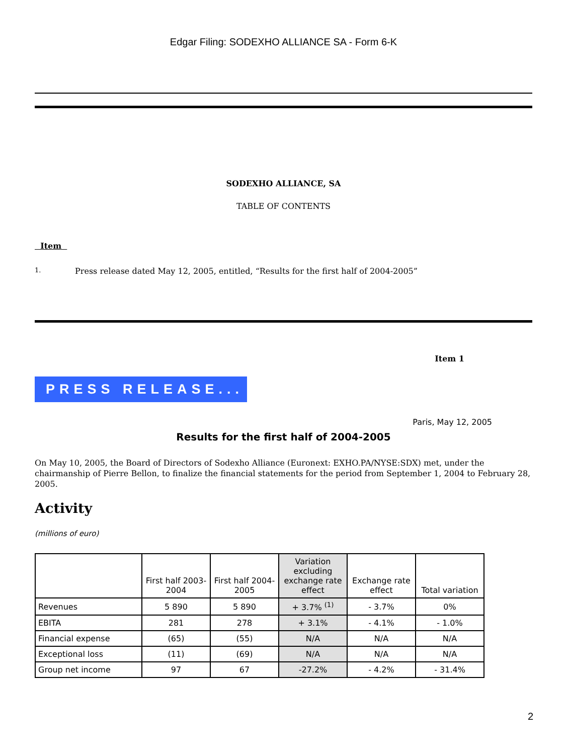Edgar Filing: SODEXHO ALLIANCE SA - Form 6-K
SODEXHO ALLIANCE, SA
TABLE OF CONTENTS
Item
1. Press release dated May 12, 2005, entitled, “Results for the first half of 2004-2005”
Item 1
PRESS RELEASE...
Paris, May 12, 2005
Results for the first half of 2004-2005
On May 10, 2005, the Board of Directors of Sodexho Alliance (Euronext: EXHO.PA/NYSE:SDX) met, under the chairmanship of Pierre Bellon, to finalize the financial statements for the period from September 1, 2004 to February 28, 2005.
Activity
(millions of euro)
| | First half 2003-2004 | First half 2004-2005 | Variation excluding exchange rate effect | Exchange rate effect | Total variation |
| --- | --- | --- | --- | --- | --- |
| Revenues | 5 890 | 5 890 | + 3.7% <sup>(1)</sup> | - 3.7% | 0% |
| EBITA | 281 | 278 | + 3.1% | - 4.1% | - 1.0% |
| Financial expense | (65) | (55) | N/A | N/A | N/A |
| Exceptional loss | (11) | (69) | N/A | N/A | N/A |
| Group net income | 97 | 67 | -27.2% | - 4.2% | - 31.4% |
2